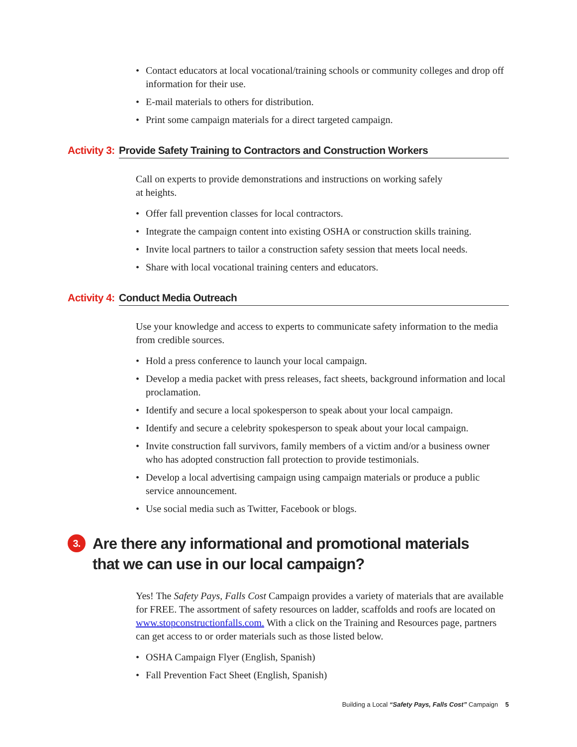• Contact educators at local vocational/training schools or community colleges and drop off information for their use.
• E-mail materials to others for distribution.
• Print some campaign materials for a direct targeted campaign.
Activity 3: Provide Safety Training to Contractors and Construction Workers
Call on experts to provide demonstrations and instructions on working safely
at heights.
• Offer fall prevention classes for local contractors.
• Integrate the campaign content into existing OSHA or construction skills training.
• Invite local partners to tailor a construction safety session that meets local needs.
• Share with local vocational training centers and educators.
Activity 4: Conduct Media Outreach
Use your knowledge and access to experts to communicate safety information to the media from credible sources.
• Hold a press conference to launch your local campaign.
• Develop a media packet with press releases, fact sheets, background information and local proclamation.
• Identify and secure a local spokesperson to speak about your local campaign.
• Identify and secure a celebrity spokesperson to speak about your local campaign.
• Invite construction fall survivors, family members of a victim and/or a business owner who has adopted construction fall protection to provide testimonials.
• Develop a local advertising campaign using campaign materials or produce a public service announcement.
• Use social media such as Twitter, Facebook or blogs.
3. Are there any informational and promotional materials
that we can use in our local campaign?
Yes! The Safety Pays, Falls Cost Campaign provides a variety of materials that are available for FREE. The assortment of safety resources on ladder, scaffolds and roofs are located on www.stopconstructionfalls.com. With a click on the Training and Resources page, partners can get access to or order materials such as those listed below.
• OSHA Campaign Flyer (English, Spanish)
• Fall Prevention Fact Sheet (English, Spanish)
Building a Local “Safety Pays, Falls Cost” Campaign 5